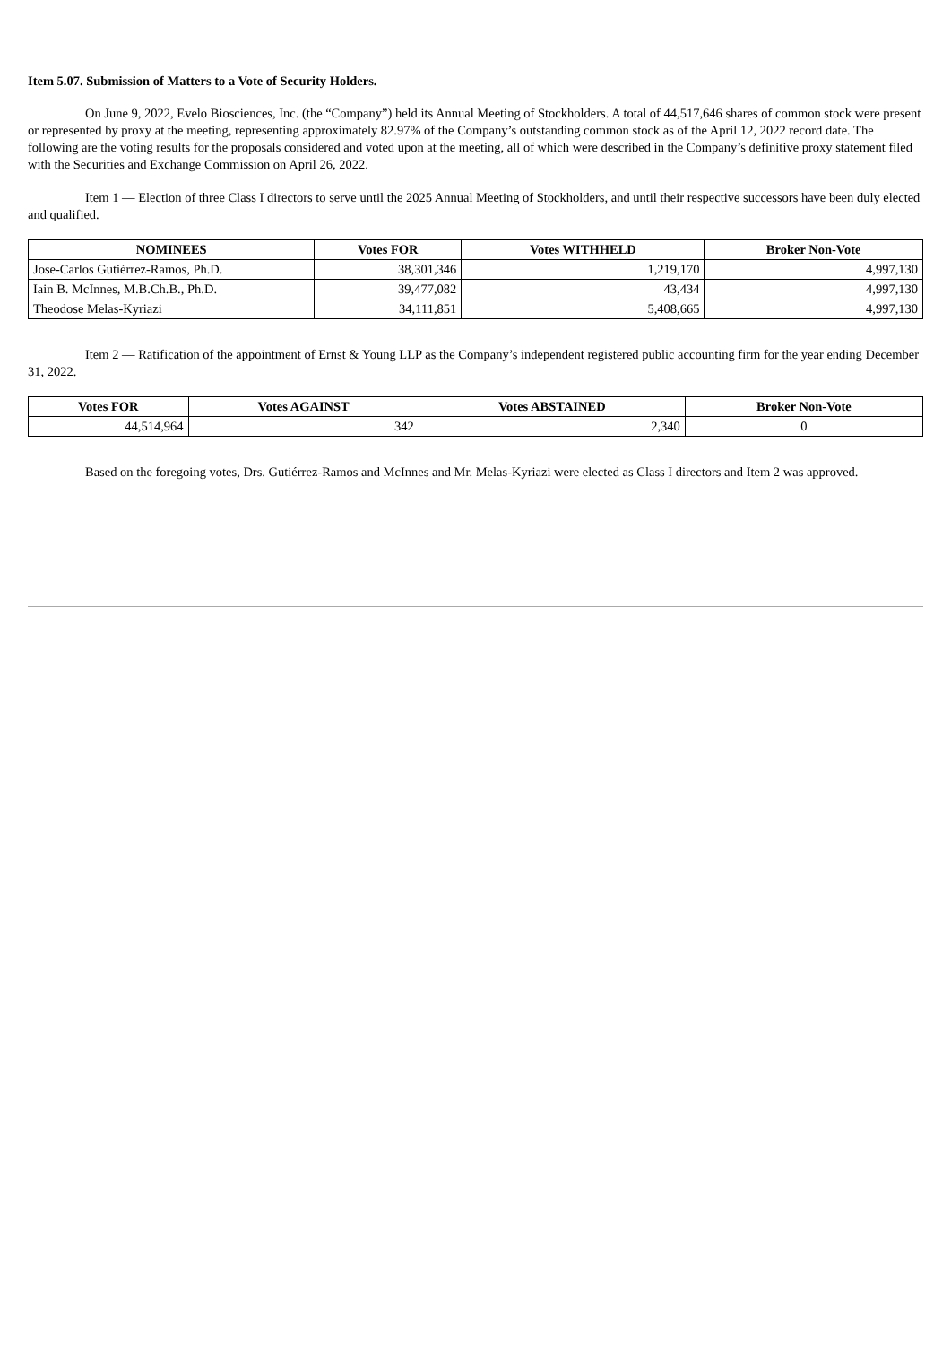Item 5.07. Submission of Matters to a Vote of Security Holders.
On June 9, 2022, Evelo Biosciences, Inc. (the “Company”) held its Annual Meeting of Stockholders. A total of 44,517,646 shares of common stock were present or represented by proxy at the meeting, representing approximately 82.97% of the Company’s outstanding common stock as of the April 12, 2022 record date. The following are the voting results for the proposals considered and voted upon at the meeting, all of which were described in the Company’s definitive proxy statement filed with the Securities and Exchange Commission on April 26, 2022.
Item 1 — Election of three Class I directors to serve until the 2025 Annual Meeting of Stockholders, and until their respective successors have been duly elected and qualified.
| NOMINEES | Votes FOR | Votes WITHHELD | Broker Non-Vote |
| --- | --- | --- | --- |
| Jose-Carlos Gutiérrez-Ramos, Ph.D. | 38,301,346 | 1,219,170 | 4,997,130 |
| Iain B. McInnes, M.B.Ch.B., Ph.D. | 39,477,082 | 43,434 | 4,997,130 |
| Theodose Melas-Kyriazi | 34,111,851 | 5,408,665 | 4,997,130 |
Item 2 — Ratification of the appointment of Ernst & Young LLP as the Company’s independent registered public accounting firm for the year ending December 31, 2022.
| Votes FOR | Votes AGAINST | Votes ABSTAINED | Broker Non-Vote |
| --- | --- | --- | --- |
| 44,514,964 | 342 | 2,340 | 0 |
Based on the foregoing votes, Drs. Gutiérrez-Ramos and McInnes and Mr. Melas-Kyriazi were elected as Class I directors and Item 2 was approved.